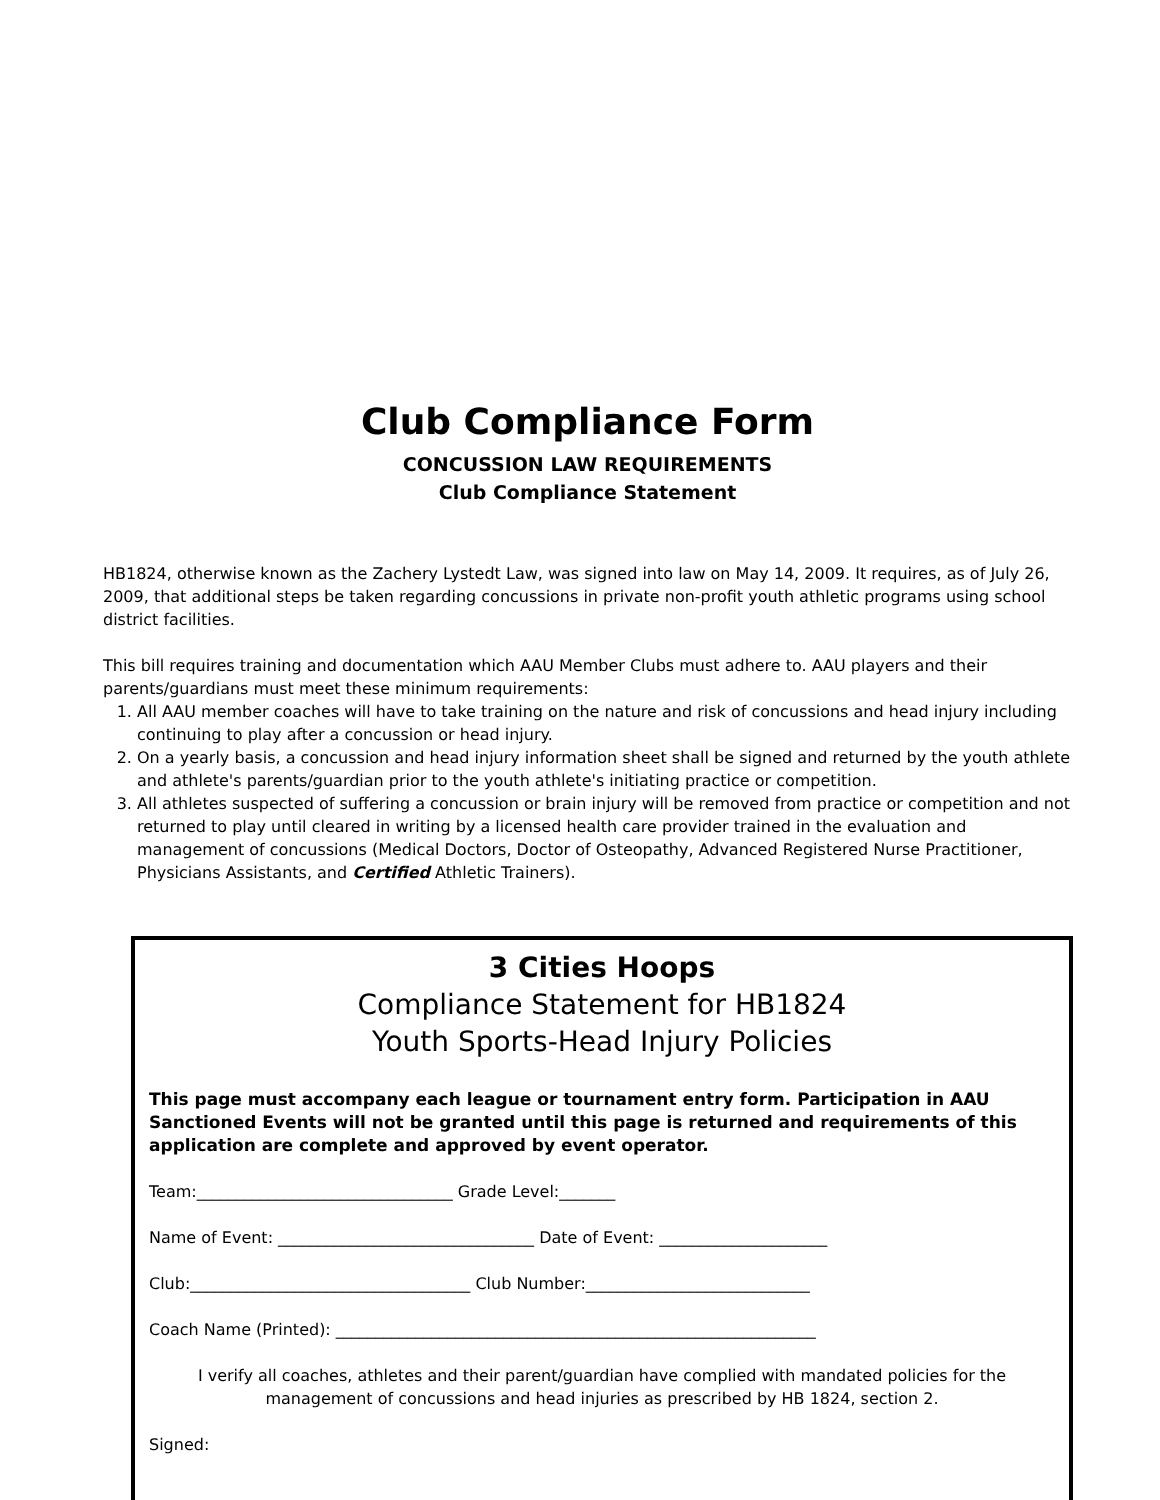Club Compliance Form
CONCUSSION LAW REQUIREMENTS
Club Compliance Statement
HB1824, otherwise known as the Zachery Lystedt Law, was signed into law on May 14, 2009. It requires, as of July 26, 2009, that additional steps be taken regarding concussions in private non-profit youth athletic programs using school district facilities.
This bill requires training and documentation which AAU Member Clubs must adhere to. AAU players and their parents/guardians must meet these minimum requirements:
1. All AAU member coaches will have to take training on the nature and risk of concussions and head injury including continuing to play after a concussion or head injury.
2. On a yearly basis, a concussion and head injury information sheet shall be signed and returned by the youth athlete and athlete's parents/guardian prior to the youth athlete's initiating practice or competition.
3. All athletes suspected of suffering a concussion or brain injury will be removed from practice or competition and not returned to play until cleared in writing by a licensed health care provider trained in the evaluation and management of concussions (Medical Doctors, Doctor of Osteopathy, Advanced Registered Nurse Practitioner, Physicians Assistants, and Certified Athletic Trainers).
3 Cities Hoops
Compliance Statement for HB1824
Youth Sports-Head Injury Policies
This page must accompany each league or tournament entry form. Participation in AAU Sanctioned Events will not be granted until this page is returned and requirements of this application are complete and approved by event operator.
Team:________________________________ Grade Level:_______
Name of Event: ________________________________ Date of Event: _____________________
Club:___________________________________ Club Number:____________________________
Coach Name (Printed): ____________________________________________________________
I verify all coaches, athletes and their parent/guardian have complied with mandated policies for the management of concussions and head injuries as prescribed by HB 1824, section 2.
Signed: